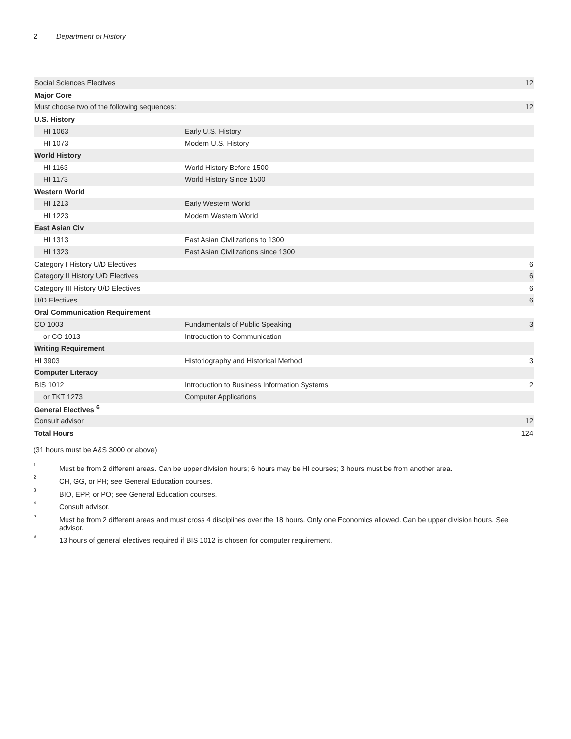2 Department of History
| Social Sciences Electives | | 12 |
| Major Core | | |
| Must choose two of the following sequences: | | 12 |
| U.S. History | | |
| HI 1063 | Early U.S. History | |
| HI 1073 | Modern U.S. History | |
| World History | | |
| HI 1163 | World History Before 1500 | |
| HI 1173 | World History Since 1500 | |
| Western World | | |
| HI 1213 | Early Western World | |
| HI 1223 | Modern Western World | |
| East Asian Civ | | |
| HI 1313 | East Asian Civilizations to 1300 | |
| HI 1323 | East Asian Civilizations since 1300 | |
| Category I History U/D Electives | | 6 |
| Category II History U/D Electives | | 6 |
| Category III History U/D Electives | | 6 |
| U/D Electives | | 6 |
| Oral Communication Requirement | | |
| CO 1003 | Fundamentals of Public Speaking | 3 |
| or CO 1013 | Introduction to Communication | |
| Writing Requirement | | |
| HI 3903 | Historiography and Historical Method | 3 |
| Computer Literacy | | |
| BIS 1012 | Introduction to Business Information Systems | 2 |
| or TKT 1273 | Computer Applications | |
| General Electives <sup>6</sup> | | |
| Consult advisor | | 12 |
| Total Hours | | 124 |
(31 hours must be A&S 3000 or above)
<sup>1</sup>
Must be from 2 different areas. Can be upper division hours; 6 hours may be HI courses; 3 hours must be from another area.
<sup>2</sup>
CH, GG, or PH; see General Education courses.
<sup>3</sup>
BIO, EPP, or PO; see General Education courses.
<sup>4</sup>
Consult advisor.
<sup>5</sup>
Must be from 2 different areas and must cross 4 disciplines over the 18 hours. Only one Economics allowed. Can be upper division hours. See advisor.
<sup>6</sup>
13 hours of general electives required if BIS 1012 is chosen for computer requirement.